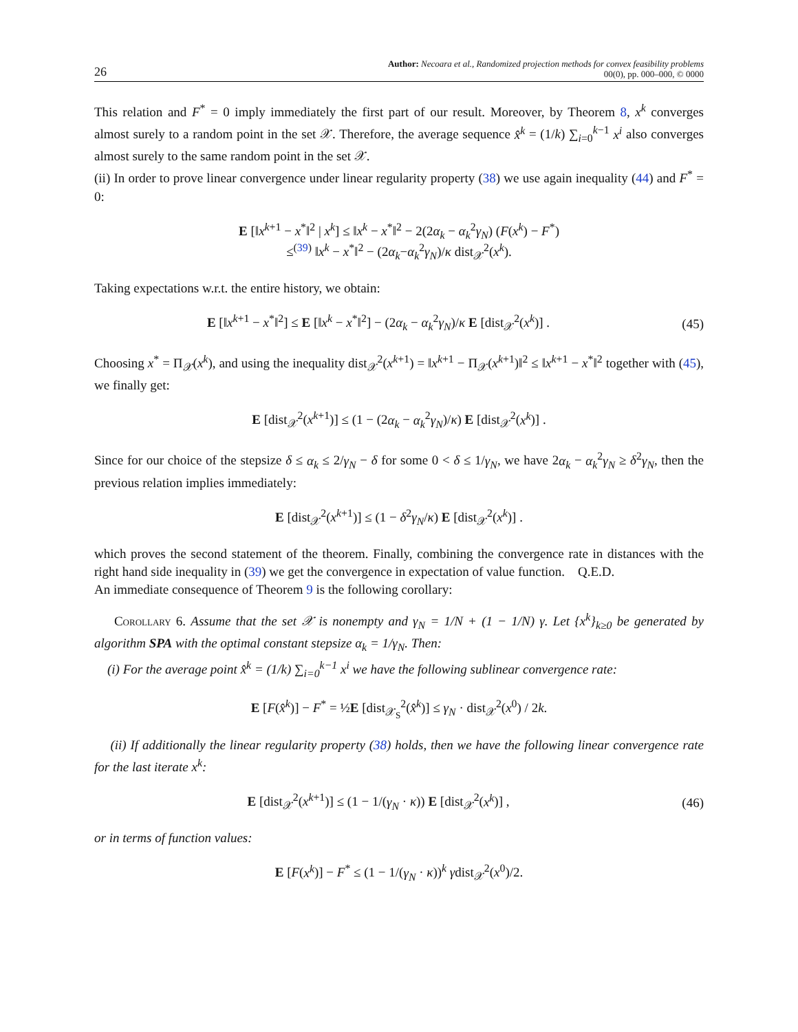26 Author: Necoara et al., Randomized projection methods for convex feasibility problems
00(0), pp. 000–000, © 0000
This relation and F<sup>*</sup> = 0 imply immediately the first part of our result. Moreover, by Theorem 8, x<sup>k</sup> converges almost surely to a random point in the set 𝒳. Therefore, the average sequence x̂<sup>k</sup> = (1/k) ∑<sub>i=0</sub><sup>k−1</sup> x<sup>i</sup> also converges almost surely to the same random point in the set 𝒳.
(ii) In order to prove linear convergence under linear regularity property (38) we use again inequality (44) and F<sup>*</sup> = 0:
E [‖x<sup>k+1</sup> − x<sup>*</sup>‖<sup>2</sup> | x<sup>k</sup>] ≤ ‖x<sup>k</sup> − x<sup>*</sup>‖<sup>2</sup> − 2(2α<sub>k</sub> − α<sub>k</sub><sup>2</sup>γ<sub>N</sub>) (F(x<sup>k</sup>) − F<sup>*</sup>)
≤<sup>(39)</sup> ‖x<sup>k</sup> − x<sup>*</sup>‖<sup>2</sup> − (2α<sub>k</sub>−α<sub>k</sub><sup>2</sup>γ<sub>N</sub>)/κ dist<sub>𝒳</sub><sup>2</sup>(x<sup>k</sup>).
Taking expectations w.r.t. the entire history, we obtain:
E [‖x<sup>k+1</sup> − x<sup>*</sup>‖<sup>2</sup>] ≤ E [‖x<sup>k</sup> − x<sup>*</sup>‖<sup>2</sup>] − (2α<sub>k</sub> − α<sub>k</sub><sup>2</sup>γ<sub>N</sub>)/κ E [dist<sub>𝒳</sub><sup>2</sup>(x<sup>k</sup>)] .
(45)
Choosing x<sup>*</sup> = Π<sub>𝒳</sub>(x<sup>k</sup>), and using the inequality dist<sub>𝒳</sub><sup>2</sup>(x<sup>k+1</sup>) = ‖x<sup>k+1</sup> − Π<sub>𝒳</sub>(x<sup>k+1</sup>)‖<sup>2</sup> ≤ ‖x<sup>k+1</sup> − x<sup>*</sup>‖<sup>2</sup> together with (45), we finally get:
E [dist<sub>𝒳</sub><sup>2</sup>(x<sup>k+1</sup>)] ≤ (1 − (2α<sub>k</sub> − α<sub>k</sub><sup>2</sup>γ<sub>N</sub>)/κ) E [dist<sub>𝒳</sub><sup>2</sup>(x<sup>k</sup>)] .
Since for our choice of the stepsize δ ≤ α<sub>k</sub> ≤ 2/γ<sub>N</sub> − δ for some 0 < δ ≤ 1/γ<sub>N</sub>, we have 2α<sub>k</sub> − α<sub>k</sub><sup>2</sup>γ<sub>N</sub> ≥ δ<sup>2</sup>γ<sub>N</sub>, then the previous relation implies immediately:
E [dist<sub>𝒳</sub><sup>2</sup>(x<sup>k+1</sup>)] ≤ (1 − δ<sup>2</sup>γ<sub>N</sub>/κ) E [dist<sub>𝒳</sub><sup>2</sup>(x<sup>k</sup>)] .
which proves the second statement of the theorem. Finally, combining the convergence rate in distances with the right hand side inequality in (39) we get the convergence in expectation of value function. Q.E.D.
An immediate consequence of Theorem 9 is the following corollary:
Corollary 6. Assume that the set 𝒳 is nonempty and γ<sub>N</sub> = 1/N + (1 − 1/N) γ. Let {x<sup>k</sup>}<sub>k≥0</sub> be generated by algorithm SPA with the optimal constant stepsize α<sub>k</sub> = 1/γ<sub>N</sub>. Then:
(i) For the average point x̂<sup>k</sup> = (1/k) ∑<sub>i=0</sub><sup>k−1</sup> x<sup>i</sup> we have the following sublinear convergence rate:
E [F(x̂<sup>k</sup>)] − F<sup>*</sup> = ½E [dist<sub>𝒳<sub>S</sub></sub><sup>2</sup>(x̂<sup>k</sup>)] ≤ γ<sub>N</sub> · dist<sub>𝒳</sub><sup>2</sup>(x<sup>0</sup>) / 2k.
(ii) If additionally the linear regularity property (38) holds, then we have the following linear convergence rate for the last iterate x<sup>k</sup>:
E [dist<sub>𝒳</sub><sup>2</sup>(x<sup>k+1</sup>)] ≤ (1 − 1/(γ<sub>N</sub> · κ)) E [dist<sub>𝒳</sub><sup>2</sup>(x<sup>k</sup>)] ,
(46)
or in terms of function values:
E [F(x<sup>k</sup>)] − F<sup>*</sup> ≤ (1 − 1/(γ<sub>N</sub> · κ))<sup>k</sup> γdist<sub>𝒳</sub><sup>2</sup>(x<sup>0</sup>)/2.